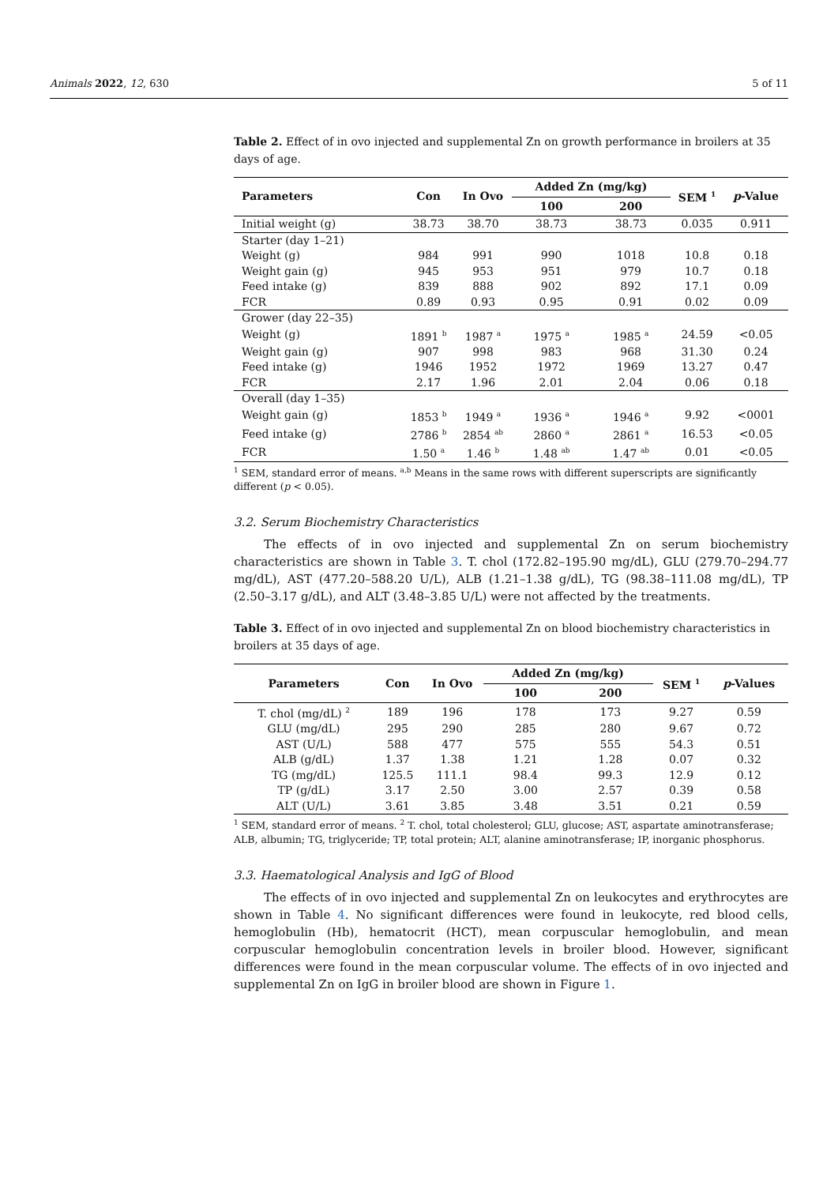Animals 2022, 12, 630 5 of 11
Table 2. Effect of in ovo injected and supplemental Zn on growth performance in broilers at 35 days of age.
| Parameters | Con | In Ovo | Added Zn (mg/kg) | | SEM <sup>1</sup> | p -Value |
| --- | --- | --- | --- | --- | --- | --- |
| | | | 100 | 200 | | |
| Initial weight (g) | 38.73 | 38.70 | 38.73 | 38.73 | 0.035 | 0.911 |
| Starter (day 1–21) | | | | | | |
| Weight (g) | 984 | 991 | 990 | 1018 | 10.8 | 0.18 |
| Weight gain (g) | 945 | 953 | 951 | 979 | 10.7 | 0.18 |
| Feed intake (g) | 839 | 888 | 902 | 892 | 17.1 | 0.09 |
| FCR | 0.89 | 0.93 | 0.95 | 0.91 | 0.02 | 0.09 |
| Grower (day 22–35) | | | | | | |
| Weight (g) | 1891 <sup>b</sup> | 1987 <sup>a</sup> | 1975 <sup>a</sup> | 1985 <sup>a</sup> | 24.59 | <0.05 |
| Weight gain (g) | 907 | 998 | 983 | 968 | 31.30 | 0.24 |
| Feed intake (g) | 1946 | 1952 | 1972 | 1969 | 13.27 | 0.47 |
| FCR | 2.17 | 1.96 | 2.01 | 2.04 | 0.06 | 0.18 |
| Overall (day 1–35) | | | | | | |
| Weight gain (g) | 1853 <sup>b</sup> | 1949 <sup>a</sup> | 1936 <sup>a</sup> | 1946 <sup>a</sup> | 9.92 | <0001 |
| Feed intake (g) | 2786 <sup>b</sup> | 2854 <sup>ab</sup> | 2860 <sup>a</sup> | 2861 <sup>a</sup> | 16.53 | <0.05 |
| FCR | 1.50 <sup>a</sup> | 1.46 <sup>b</sup> | 1.48 <sup>ab</sup> | 1.47 <sup>ab</sup> | 0.01 | <0.05 |
<sup>1</sup> SEM, standard error of means. <sup>a,b</sup> Means in the same rows with different superscripts are significantly different (p < 0.05).
3.2. Serum Biochemistry Characteristics
The effects of in ovo injected and supplemental Zn on serum biochemistry characteristics are shown in Table 3. T. chol (172.82–195.90 mg/dL), GLU (279.70–294.77 mg/dL), AST (477.20–588.20 U/L), ALB (1.21–1.38 g/dL), TG (98.38–111.08 mg/dL), TP (2.50–3.17 g/dL), and ALT (3.48–3.85 U/L) were not affected by the treatments.
Table 3. Effect of in ovo injected and supplemental Zn on blood biochemistry characteristics in broilers at 35 days of age.
| Parameters | Con | In Ovo | Added Zn (mg/kg) | | SEM <sup>1</sup> | p -Values |
| --- | --- | --- | --- | --- | --- | --- |
| | | | 100 | 200 | | |
| T. chol (mg/dL) <sup>2</sup> | 189 | 196 | 178 | 173 | 9.27 | 0.59 |
| GLU (mg/dL) | 295 | 290 | 285 | 280 | 9.67 | 0.72 |
| AST (U/L) | 588 | 477 | 575 | 555 | 54.3 | 0.51 |
| ALB (g/dL) | 1.37 | 1.38 | 1.21 | 1.28 | 0.07 | 0.32 |
| TG (mg/dL) | 125.5 | 111.1 | 98.4 | 99.3 | 12.9 | 0.12 |
| TP (g/dL) | 3.17 | 2.50 | 3.00 | 2.57 | 0.39 | 0.58 |
| ALT (U/L) | 3.61 | 3.85 | 3.48 | 3.51 | 0.21 | 0.59 |
<sup>1</sup> SEM, standard error of means. <sup>2</sup> T. chol, total cholesterol; GLU, glucose; AST, aspartate aminotransferase; ALB, albumin; TG, triglyceride; TP, total protein; ALT, alanine aminotransferase; IP, inorganic phosphorus.
3.3. Haematological Analysis and IgG of Blood
The effects of in ovo injected and supplemental Zn on leukocytes and erythrocytes are shown in Table 4. No significant differences were found in leukocyte, red blood cells, hemoglobulin (Hb), hematocrit (HCT), mean corpuscular hemoglobulin, and mean corpuscular hemoglobulin concentration levels in broiler blood. However, significant differences were found in the mean corpuscular volume. The effects of in ovo injected and supplemental Zn on IgG in broiler blood are shown in Figure 1.